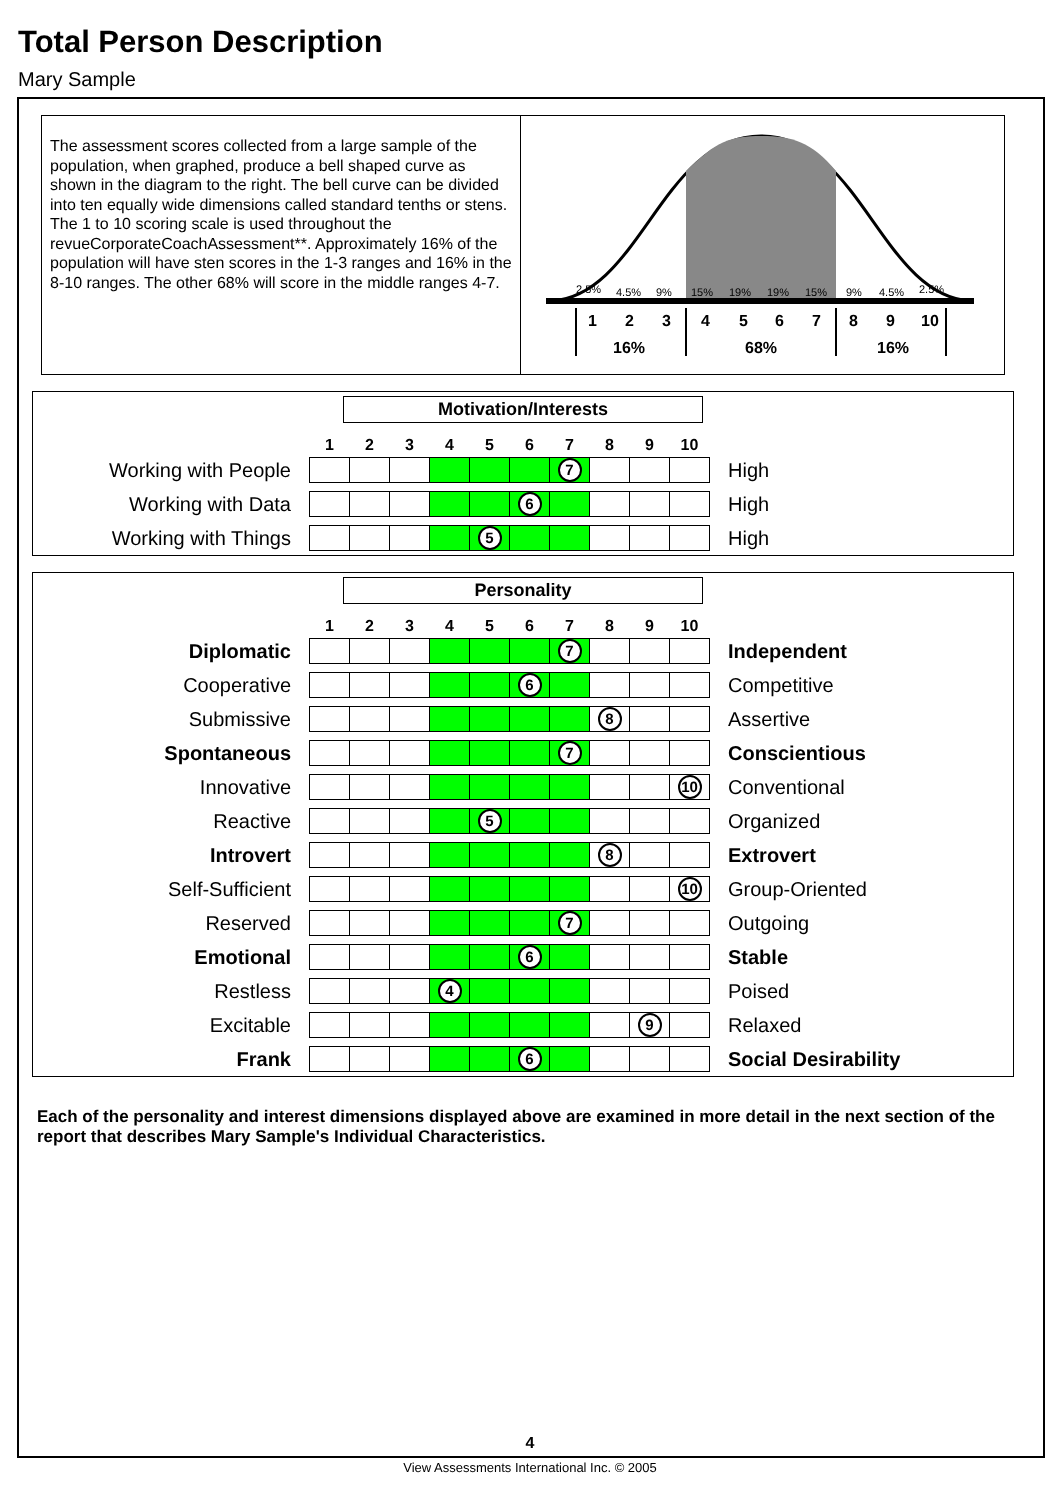Total Person Description
Mary Sample
The assessment scores collected from a large sample of the population, when graphed, produce a bell shaped curve as shown in the diagram to the right. The bell curve can be divided into ten equally wide dimensions called standard tenths or stens. The 1 to 10 scoring scale is used throughout the revueCorporateCoachAssessment**. Approximately 16% of the population will have sten scores in the 1-3 ranges and 16% in the 8-10 ranges. The other 68% will score in the middle ranges 4-7.
2.5%
4.5%
9%
15%
19%
19%
15%
9%
4.5%
2.5%
1
2
3
4
5
6
7
8
9
10
16%
68%
16%
Motivation/Interests
| | 1 | 2 | 3 | 4 | 5 | 6 | 7 | 8 | 9 | 10 | |
| Working with People | | | | | | | 7 | | | | High |
| Working with Data | | | | | | 6 | | | | | High |
| Working with Things | | | | | 5 | | | | | | High |
Personality
| | 1 | 2 | 3 | 4 | 5 | 6 | 7 | 8 | 9 | 10 | |
| Diplomatic | | | | | | | 7 | | | | Independent |
| Cooperative | | | | | | 6 | | | | | Competitive |
| Submissive | | | | | | | | 8 | | | Assertive |
| Spontaneous | | | | | | | 7 | | | | Conscientious |
| Innovative | | | | | | | | | | 10 | Conventional |
| Reactive | | | | | 5 | | | | | | Organized |
| Introvert | | | | | | | | 8 | | | Extrovert |
| Self-Sufficient | | | | | | | | | | 10 | Group-Oriented |
| Reserved | | | | | | | 7 | | | | Outgoing |
| Emotional | | | | | | 6 | | | | | Stable |
| Restless | | | | 4 | | | | | | | Poised |
| Excitable | | | | | | | | | 9 | | Relaxed |
| Frank | | | | | | 6 | | | | | Social Desirability |
Each of the personality and interest dimensions displayed above are examined in more detail in the next section of the report that describes Mary Sample's Individual Characteristics.
4
View Assessments International Inc. © 2005